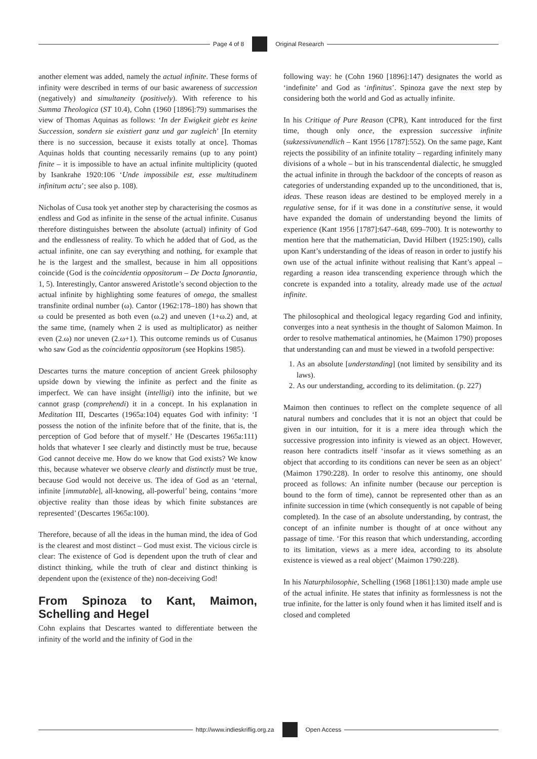Page 4 of 8 Original Research
another element was added, namely the actual infinite. These forms of infinity were described in terms of our basic awareness of succession (negatively) and simultaneity (positively). With reference to his Summa Theologica (ST 10.4), Cohn (1960 [1896]:79) summarises the view of Thomas Aquinas as follows: ‘In der Ewigkeit giebt es keine Succession, sondern sie existiert ganz und gar zugleich’ [In eternity there is no succession, because it exists totally at once]. Thomas Aquinas holds that counting necessarily remains (up to any point) finite – it is impossible to have an actual infinite multiplicity (quoted by Isankrahe 1920:106 ‘Unde impossibile est, esse multitudinem infinitum actu’; see also p. 108).
Nicholas of Cusa took yet another step by characterising the cosmos as endless and God as infinite in the sense of the actual infinite. Cusanus therefore distinguishes between the absolute (actual) infinity of God and the endlessness of reality. To which he added that of God, as the actual infinite, one can say everything and nothing, for example that he is the largest and the smallest, because in him all oppositions coincide (God is the coincidentia oppositorum – De Docta Ignorantia, 1, 5). Interestingly, Cantor answered Aristotle’s second objection to the actual infinite by highlighting some features of omega, the smallest transfinite ordinal number (ω). Cantor (1962:178–180) has shown that ω could be presented as both even (ω.2) and uneven (1+ω.2) and, at the same time, (namely when 2 is used as multiplicator) as neither even (2.ω) nor uneven (2.ω+1). This outcome reminds us of Cusanus who saw God as the coincidentia oppositorum (see Hopkins 1985).
Descartes turns the mature conception of ancient Greek philosophy upside down by viewing the infinite as perfect and the finite as imperfect. We can have insight (intelligi) into the infinite, but we cannot grasp (comprehendi) it in a concept. In his explanation in Meditation III, Descartes (1965a:104) equates God with infinity: ‘I possess the notion of the infinite before that of the finite, that is, the perception of God before that of myself.’ He (Descartes 1965a:111) holds that whatever I see clearly and distinctly must be true, because God cannot deceive me. How do we know that God exists? We know this, because whatever we observe clearly and distinctly must be true, because God would not deceive us. The idea of God as an ‘eternal, infinite [immutable], all-knowing, all-powerful’ being, contains ‘more objective reality than those ideas by which finite substances are represented’ (Descartes 1965a:100).
Therefore, because of all the ideas in the human mind, the idea of God is the clearest and most distinct – God must exist. The vicious circle is clear: The existence of God is dependent upon the truth of clear and distinct thinking, while the truth of clear and distinct thinking is dependent upon the (existence of the) non-deceiving God!
From Spinoza to Kant, Maimon, Schelling and Hegel
Cohn explains that Descartes wanted to differentiate between the infinity of the world and the infinity of God in the
following way: he (Cohn 1960 [1896]:147) designates the world as ‘indefinite’ and God as ‘infinitus’. Spinoza gave the next step by considering both the world and God as actually infinite.
In his Critique of Pure Reason (CPR), Kant introduced for the first time, though only once, the expression successive infinite (sukzessivunendlich – Kant 1956 [1787]:552). On the same page, Kant rejects the possibility of an infinite totality – regarding infinitely many divisions of a whole – but in his transcendental dialectic, he smuggled the actual infinite in through the backdoor of the concepts of reason as categories of understanding expanded up to the unconditioned, that is, ideas. These reason ideas are destined to be employed merely in a regulative sense, for if it was done in a constitutive sense, it would have expanded the domain of understanding beyond the limits of experience (Kant 1956 [1787]:647–648, 699–700). It is noteworthy to mention here that the mathematician, David Hilbert (1925:190), calls upon Kant’s understanding of the ideas of reason in order to justify his own use of the actual infinite without realising that Kant’s appeal – regarding a reason idea transcending experience through which the concrete is expanded into a totality, already made use of the actual infinite.
The philosophical and theological legacy regarding God and infinity, converges into a neat synthesis in the thought of Salomon Maimon. In order to resolve mathematical antinomies, he (Maimon 1790) proposes that understanding can and must be viewed in a twofold perspective:
1. As an absolute [understanding] (not limited by sensibility and its laws).
2. As our understanding, according to its delimitation. (p. 227)
Maimon then continues to reflect on the complete sequence of all natural numbers and concludes that it is not an object that could be given in our intuition, for it is a mere idea through which the successive progression into infinity is viewed as an object. However, reason here contradicts itself ‘insofar as it views something as an object that according to its conditions can never be seen as an object’ (Maimon 1790:228). In order to resolve this antinomy, one should proceed as follows: An infinite number (because our perception is bound to the form of time), cannot be represented other than as an infinite succession in time (which consequently is not capable of being completed). In the case of an absolute understanding, by contrast, the concept of an infinite number is thought of at once without any passage of time. ‘For this reason that which understanding, according to its limitation, views as a mere idea, according to its absolute existence is viewed as a real object’ (Maimon 1790:228).
In his Naturphilosophie, Schelling (1968 [1861]:130) made ample use of the actual infinite. He states that infinity as formlessness is not the true infinite, for the latter is only found when it has limited itself and is closed and completed
http://www.indieskriflig.org.za
Open Access